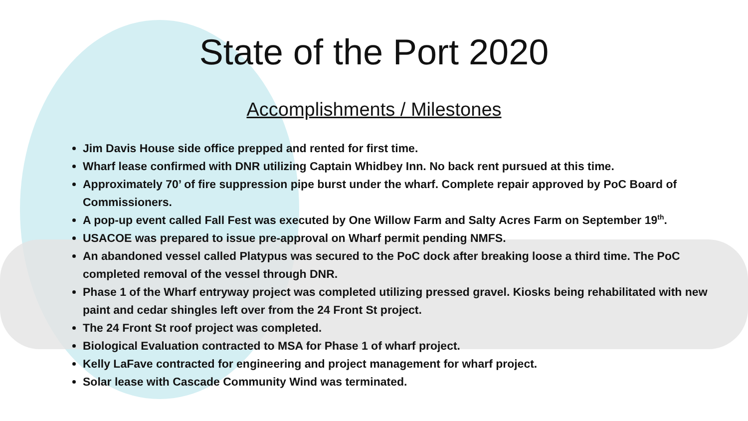State of the Port 2020
Accomplishments / Milestones
Jim Davis House side office prepped and rented for first time.
Wharf lease confirmed with DNR utilizing Captain Whidbey Inn. No back rent pursued at this time.
Approximately 70’ of fire suppression pipe burst under the wharf. Complete repair approved by PoC Board of Commissioners.
A pop-up event called Fall Fest was executed by One Willow Farm and Salty Acres Farm on September 19<sup>th</sup>.
USACOE was prepared to issue pre-approval on Wharf permit pending NMFS.
An abandoned vessel called Platypus was secured to the PoC dock after breaking loose a third time. The PoC completed removal of the vessel through DNR.
Phase 1 of the Wharf entryway project was completed utilizing pressed gravel. Kiosks being rehabilitated with new paint and cedar shingles left over from the 24 Front St project.
The 24 Front St roof project was completed.
Biological Evaluation contracted to MSA for Phase 1 of wharf project.
Kelly LaFave contracted for engineering and project management for wharf project.
Solar lease with Cascade Community Wind was terminated.